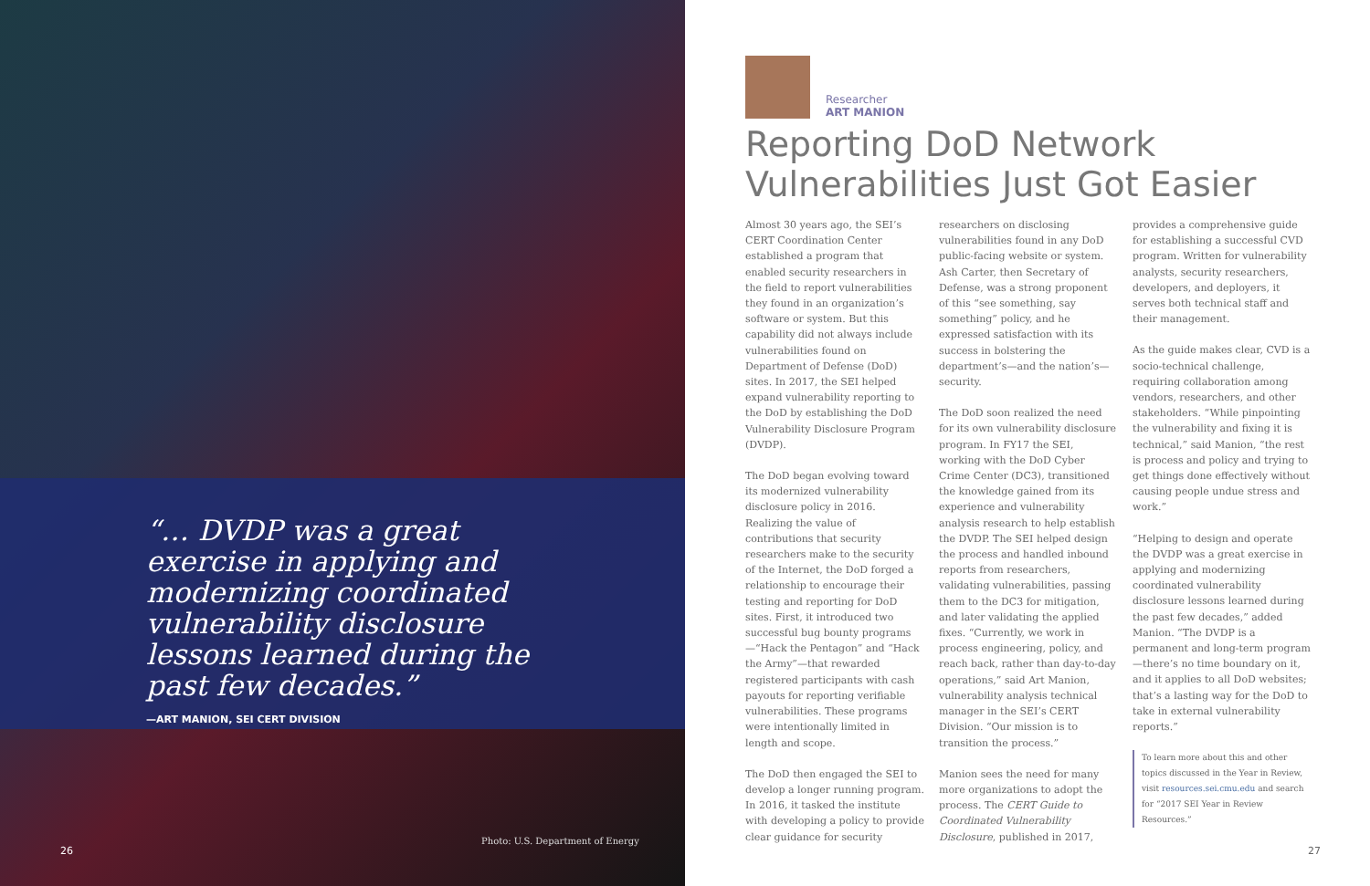“… DVDP was a great exercise in applying and modernizing coordinated vulnerability disclosure lessons learned during the past few decades.”
—ART MANION, SEI CERT DIVISION
Photo: U.S. Department of Energy
26
Researcher
ART MANION
Reporting DoD Network Vulnerabilities Just Got Easier
Almost 30 years ago, the SEI’s CERT Coordination Center established a program that enabled security researchers in the field to report vulnerabilities they found in an organization’s software or system. But this capability did not always include vulnerabilities found on Department of Defense (DoD) sites. In 2017, the SEI helped expand vulnerability reporting to the DoD by establishing the DoD Vulnerability Disclosure Program (DVDP).
The DoD began evolving toward its modernized vulnerability disclosure policy in 2016. Realizing the value of contributions that security researchers make to the security of the Internet, the DoD forged a relationship to encourage their testing and reporting for DoD sites. First, it introduced two successful bug bounty programs—“Hack the Pentagon” and “Hack the Army”—that rewarded registered participants with cash payouts for reporting verifiable vulnerabilities. These programs were intentionally limited in length and scope.
The DoD then engaged the SEI to develop a longer running program. In 2016, it tasked the institute with developing a policy to provide clear guidance for security researchers on disclosing vulnerabilities found in any DoD public-facing website or system. Ash Carter, then Secretary of Defense, was a strong proponent of this “see something, say something” policy, and he expressed satisfaction with its success in bolstering the department’s—and the nation’s—security.
The DoD soon realized the need for its own vulnerability disclosure program. In FY17 the SEI, working with the DoD Cyber Crime Center (DC3), transitioned the knowledge gained from its experience and vulnerability analysis research to help establish the DVDP. The SEI helped design the process and handled inbound reports from researchers, validating vulnerabilities, passing them to the DC3 for mitigation, and later validating the applied fixes. “Currently, we work in process engineering, policy, and reach back, rather than day-to-day operations,” said Art Manion, vulnerability analysis technical manager in the SEI’s CERT Division. “Our mission is to transition the process.”
Manion sees the need for many more organizations to adopt the process. The CERT Guide to Coordinated Vulnerability Disclosure, published in 2017, provides a comprehensive guide for establishing a successful CVD program. Written for vulnerability analysts, security researchers, developers, and deployers, it serves both technical staff and their management.
As the guide makes clear, CVD is a socio-technical challenge, requiring collaboration among vendors, researchers, and other stakeholders. “While pinpointing the vulnerability and fixing it is technical,” said Manion, “the rest is process and policy and trying to get things done effectively without causing people undue stress and work.”
“Helping to design and operate the DVDP was a great exercise in applying and modernizing coordinated vulnerability disclosure lessons learned during the past few decades,” added Manion. “The DVDP is a permanent and long-term program—there’s no time boundary on it, and it applies to all DoD websites; that’s a lasting way for the DoD to take in external vulnerability reports.”
To learn more about this and other topics discussed in the Year in Review, visit resources.sei.cmu.edu and search for “2017 SEI Year in Review Resources.”
27